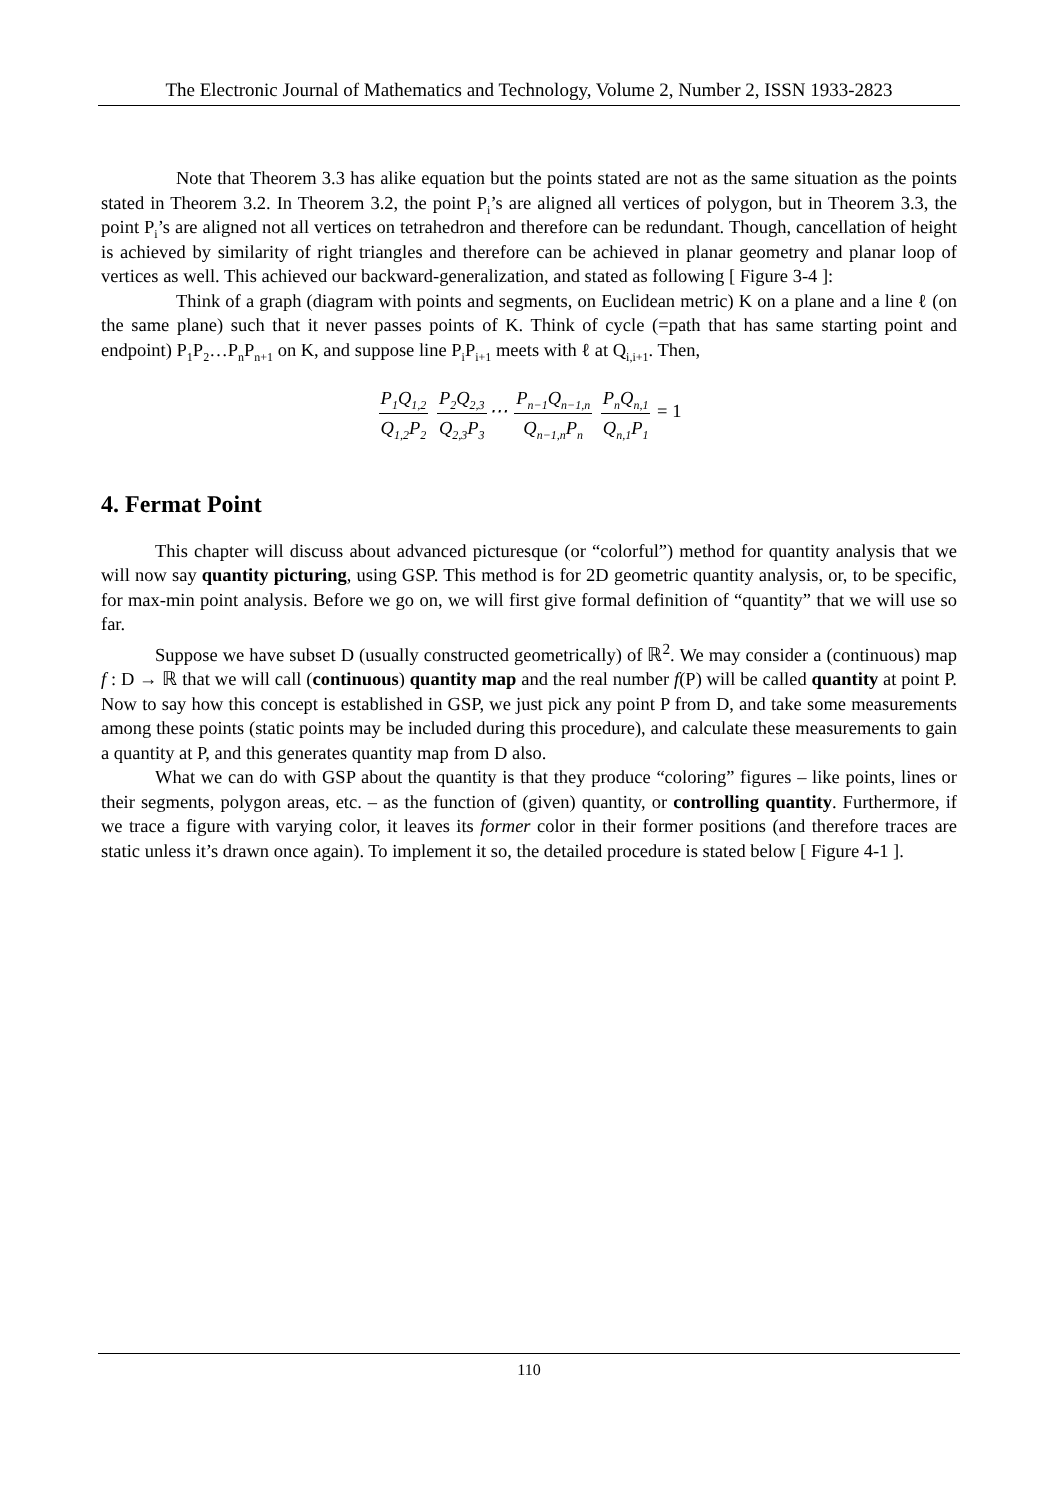The Electronic Journal of Mathematics and Technology, Volume 2, Number 2, ISSN 1933-2823
Note that Theorem 3.3 has alike equation but the points stated are not as the same situation as the points stated in Theorem 3.2. In Theorem 3.2, the point P<sub>i</sub>’s are aligned all vertices of polygon, but in Theorem 3.3, the point P<sub>i</sub>’s are aligned not all vertices on tetrahedron and therefore can be redundant. Though, cancellation of height is achieved by similarity of right triangles and therefore can be achieved in planar geometry and planar loop of vertices as well. This achieved our backward-generalization, and stated as following [ Figure 3-4 ]:
Think of a graph (diagram with points and segments, on Euclidean metric) K on a plane and a line ℓ (on the same plane) such that it never passes points of K. Think of cycle (=path that has same starting point and endpoint) P<sub>1</sub>P<sub>2</sub>…P<sub>n</sub>P<sub>n+1</sub> on K, and suppose line P<sub>i</sub>P<sub>i+1</sub> meets with ℓ at Q<sub>i,i+1</sub>. Then,
P<sub>1</sub>Q<sub>1,2</sub> Q<sub>1,2</sub>P<sub>2</sub> P<sub>2</sub>Q<sub>2,3</sub> Q<sub>2,3</sub>P<sub>3</sub>⋯ P<sub>n−1</sub>Q<sub>n−1,n</sub> Q<sub>n−1,n</sub>P<sub>n</sub> P<sub>n</sub>Q<sub>n,1</sub> Q<sub>n,1</sub>P<sub>1</sub> = 1
4. Fermat Point
This chapter will discuss about advanced picturesque (or “colorful”) method for quantity analysis that we will now say quantity picturing, using GSP. This method is for 2D geometric quantity analysis, or, to be specific, for max-min point analysis. Before we go on, we will first give formal definition of “quantity” that we will use so far.
Suppose we have subset D (usually constructed geometrically) of ℝ<sup>2</sup>. We may consider a (continuous) map f : D → ℝ that we will call (continuous) quantity map and the real number f(P) will be called quantity at point P. Now to say how this concept is established in GSP, we just pick any point P from D, and take some measurements among these points (static points may be included during this procedure), and calculate these measurements to gain a quantity at P, and this generates quantity map from D also.
What we can do with GSP about the quantity is that they produce “coloring” figures – like points, lines or their segments, polygon areas, etc. – as the function of (given) quantity, or controlling quantity. Furthermore, if we trace a figure with varying color, it leaves its former color in their former positions (and therefore traces are static unless it’s drawn once again). To implement it so, the detailed procedure is stated below [ Figure 4-1 ].
110